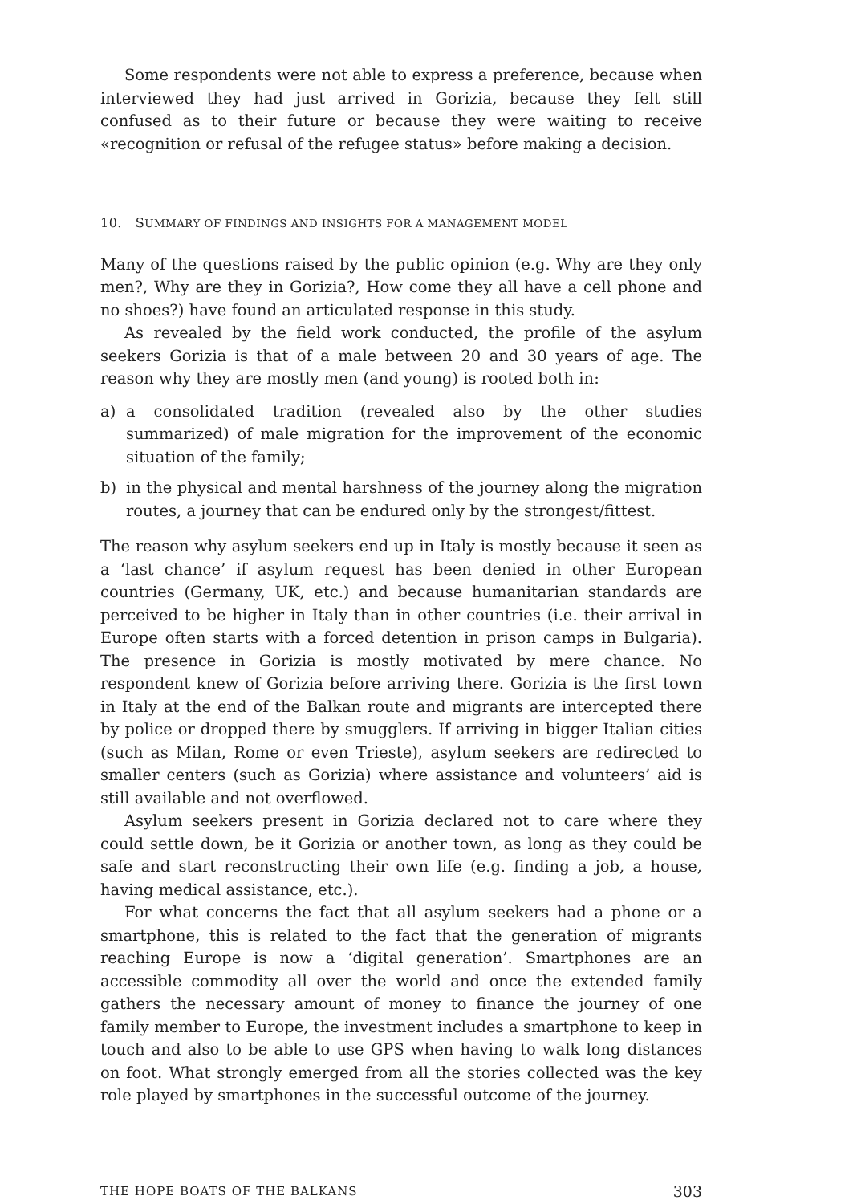Some respondents were not able to express a preference, because when interviewed they had just arrived in Gorizia, because they felt still confused as to their future or because they were waiting to receive «recognition or refusal of the refugee status» before making a decision.
10. SUMMARY OF FINDINGS AND INSIGHTS FOR A MANAGEMENT MODEL
Many of the questions raised by the public opinion (e.g. Why are they only men?, Why are they in Gorizia?, How come they all have a cell phone and no shoes?) have found an articulated response in this study.
As revealed by the field work conducted, the profile of the asylum seekers Gorizia is that of a male between 20 and 30 years of age. The reason why they are mostly men (and young) is rooted both in:
a) a consolidated tradition (revealed also by the other studies summarized) of male migration for the improvement of the economic situation of the family;
b) in the physical and mental harshness of the journey along the migration routes, a journey that can be endured only by the strongest/fittest.
The reason why asylum seekers end up in Italy is mostly because it seen as a ‘last chance’ if asylum request has been denied in other European countries (Germany, UK, etc.) and because humanitarian standards are perceived to be higher in Italy than in other countries (i.e. their arrival in Europe often starts with a forced detention in prison camps in Bulgaria). The presence in Gorizia is mostly motivated by mere chance. No respondent knew of Gorizia before arriving there. Gorizia is the first town in Italy at the end of the Balkan route and migrants are intercepted there by police or dropped there by smugglers. If arriving in bigger Italian cities (such as Milan, Rome or even Trieste), asylum seekers are redirected to smaller centers (such as Gorizia) where assistance and volunteers’ aid is still available and not overflowed.
Asylum seekers present in Gorizia declared not to care where they could settle down, be it Gorizia or another town, as long as they could be safe and start reconstructing their own life (e.g. finding a job, a house, having medical assistance, etc.).
For what concerns the fact that all asylum seekers had a phone or a smartphone, this is related to the fact that the generation of migrants reaching Europe is now a ‘digital generation’. Smartphones are an accessible commodity all over the world and once the extended family gathers the necessary amount of money to finance the journey of one family member to Europe, the investment includes a smartphone to keep in touch and also to be able to use GPS when having to walk long distances on foot. What strongly emerged from all the stories collected was the key role played by smartphones in the successful outcome of the journey.
THE HOPE BOATS OF THE BALKANS 303